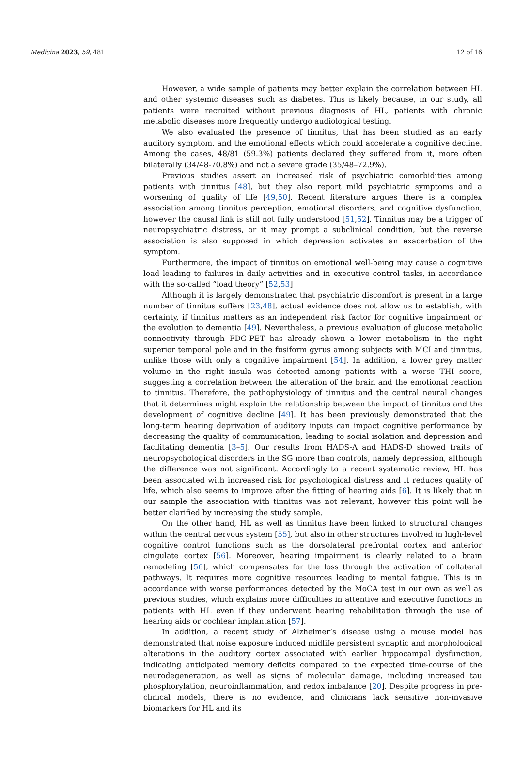Medicina 2023, 59, 481 12 of 16
However, a wide sample of patients may better explain the correlation between HL and other systemic diseases such as diabetes. This is likely because, in our study, all patients were recruited without previous diagnosis of HL, patients with chronic metabolic diseases more frequently undergo audiological testing.
We also evaluated the presence of tinnitus, that has been studied as an early auditory symptom, and the emotional effects which could accelerate a cognitive decline. Among the cases, 48/81 (59.3%) patients declared they suffered from it, more often bilaterally (34/48-70.8%) and not a severe grade (35/48–72.9%).
Previous studies assert an increased risk of psychiatric comorbidities among patients with tinnitus [48], but they also report mild psychiatric symptoms and a worsening of quality of life [49,50]. Recent literature argues there is a complex association among tinnitus perception, emotional disorders, and cognitive dysfunction, however the causal link is still not fully understood [51,52]. Tinnitus may be a trigger of neuropsychiatric distress, or it may prompt a subclinical condition, but the reverse association is also supposed in which depression activates an exacerbation of the symptom.
Furthermore, the impact of tinnitus on emotional well-being may cause a cognitive load leading to failures in daily activities and in executive control tasks, in accordance with the so-called “load theory” [52,53]
Although it is largely demonstrated that psychiatric discomfort is present in a large number of tinnitus suffers [23,48], actual evidence does not allow us to establish, with certainty, if tinnitus matters as an independent risk factor for cognitive impairment or the evolution to dementia [49]. Nevertheless, a previous evaluation of glucose metabolic connectivity through FDG-PET has already shown a lower metabolism in the right superior temporal pole and in the fusiform gyrus among subjects with MCI and tinnitus, unlike those with only a cognitive impairment [54]. In addition, a lower grey matter volume in the right insula was detected among patients with a worse THI score, suggesting a correlation between the alteration of the brain and the emotional reaction to tinnitus. Therefore, the pathophysiology of tinnitus and the central neural changes that it determines might explain the relationship between the impact of tinnitus and the development of cognitive decline [49]. It has been previously demonstrated that the long-term hearing deprivation of auditory inputs can impact cognitive performance by decreasing the quality of communication, leading to social isolation and depression and facilitating dementia [3–5]. Our results from HADS-A and HADS-D showed traits of neuropsychological disorders in the SG more than controls, namely depression, although the difference was not significant. Accordingly to a recent systematic review, HL has been associated with increased risk for psychological distress and it reduces quality of life, which also seems to improve after the fitting of hearing aids [6]. It is likely that in our sample the association with tinnitus was not relevant, however this point will be better clarified by increasing the study sample.
On the other hand, HL as well as tinnitus have been linked to structural changes within the central nervous system [55], but also in other structures involved in high-level cognitive control functions such as the dorsolateral prefrontal cortex and anterior cingulate cortex [56]. Moreover, hearing impairment is clearly related to a brain remodeling [56], which compensates for the loss through the activation of collateral pathways. It requires more cognitive resources leading to mental fatigue. This is in accordance with worse performances detected by the MoCA test in our own as well as previous studies, which explains more difficulties in attentive and executive functions in patients with HL even if they underwent hearing rehabilitation through the use of hearing aids or cochlear implantation [57].
In addition, a recent study of Alzheimer’s disease using a mouse model has demonstrated that noise exposure induced midlife persistent synaptic and morphological alterations in the auditory cortex associated with earlier hippocampal dysfunction, indicating anticipated memory deficits compared to the expected time-course of the neurodegeneration, as well as signs of molecular damage, including increased tau phosphorylation, neuroinflammation, and redox imbalance [20]. Despite progress in pre-clinical models, there is no evidence, and clinicians lack sensitive non-invasive biomarkers for HL and its